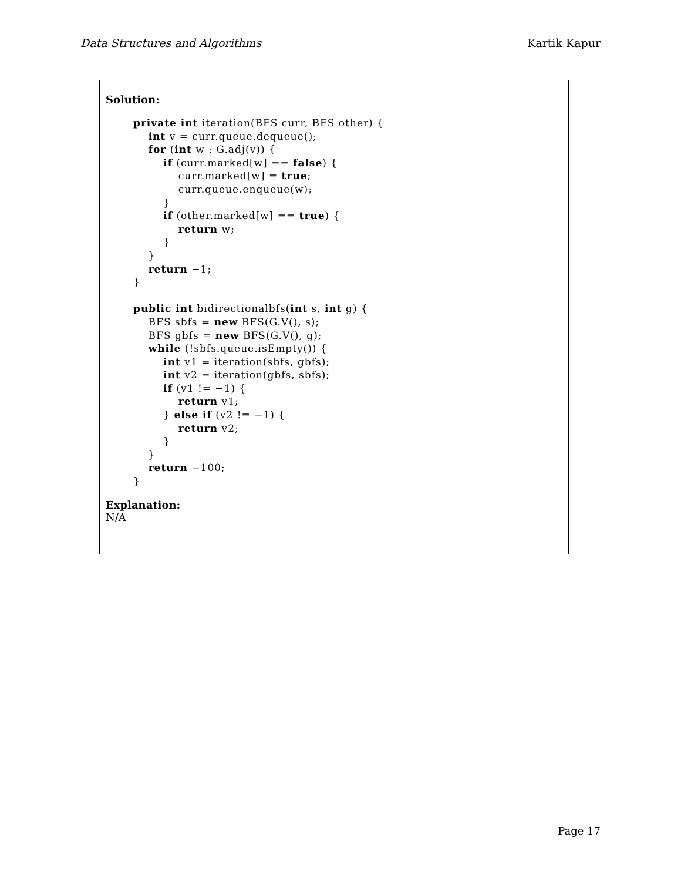Data Structures and Algorithms Kartik Kapur
Solution:
private int iteration(BFS curr, BFS other) {
    int v = curr.queue.dequeue();
    for (int w : G.adj(v)) {
        if (curr.marked[w] == false) {
            curr.marked[w] = true;
            curr.queue.enqueue(w);
        }
        if (other.marked[w] == true) {
            return w;
        }
    }
    return −1;
}

public int bidirectionalbfs(int s, int g) {
    BFS sbfs = new BFS(G.V(), s);
    BFS gbfs = new BFS(G.V(), g);
    while (!sbfs.queue.isEmpty()) {
        int v1 = iteration(sbfs, gbfs);
        int v2 = iteration(gbfs, sbfs);
        if (v1 != −1) {
            return v1;
        } else if (v2 != −1) {
            return v2;
        }
    }
    return −100;
}
Explanation:
N/A
Page 17